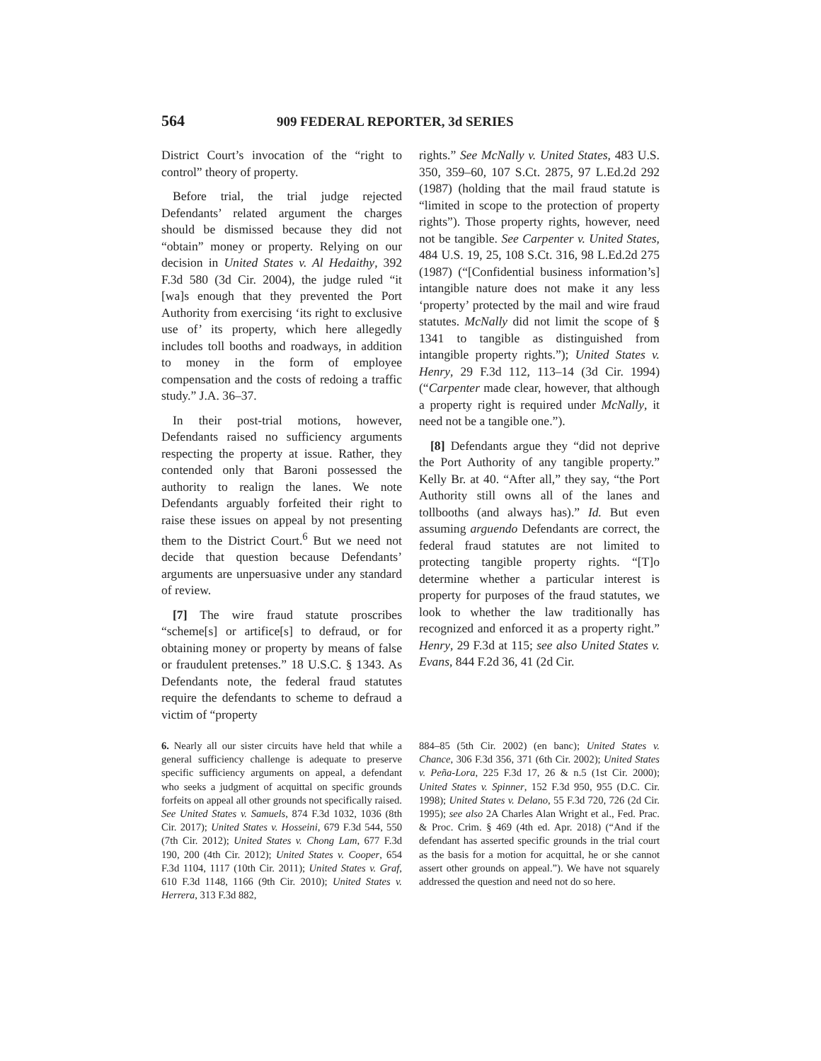564 909 FEDERAL REPORTER, 3d SERIES
District Court’s invocation of the “right to control” theory of property.
Before trial, the trial judge rejected Defendants’ related argument the charges should be dismissed because they did not “obtain” money or property. Relying on our decision in United States v. Al Hedaithy, 392 F.3d 580 (3d Cir. 2004), the judge ruled “it [wa]s enough that they prevented the Port Authority from exercising ‘its right to exclusive use of’ its property, which here allegedly includes toll booths and roadways, in addition to money in the form of employee compensation and the costs of redoing a traffic study.” J.A. 36–37.
In their post-trial motions, however, Defendants raised no sufficiency arguments respecting the property at issue. Rather, they contended only that Baroni possessed the authority to realign the lanes. We note Defendants arguably forfeited their right to raise these issues on appeal by not presenting them to the District Court.<sup>6</sup> But we need not decide that question because Defendants’ arguments are unpersuasive under any standard of review.
[7] The wire fraud statute proscribes “scheme[s] or artifice[s] to defraud, or for obtaining money or property by means of false or fraudulent pretenses.” 18 U.S.C. § 1343. As Defendants note, the federal fraud statutes require the defendants to scheme to defraud a victim of “property
rights.” See McNally v. United States, 483 U.S. 350, 359–60, 107 S.Ct. 2875, 97 L.Ed.2d 292 (1987) (holding that the mail fraud statute is “limited in scope to the protection of property rights”). Those property rights, however, need not be tangible. See Carpenter v. United States, 484 U.S. 19, 25, 108 S.Ct. 316, 98 L.Ed.2d 275 (1987) (“[Confidential business information’s] intangible nature does not make it any less ‘property’ protected by the mail and wire fraud statutes. McNally did not limit the scope of § 1341 to tangible as distinguished from intangible property rights.”); United States v. Henry, 29 F.3d 112, 113–14 (3d Cir. 1994) (“Carpenter made clear, however, that although a property right is required under McNally, it need not be a tangible one.”).
[8] Defendants argue they “did not deprive the Port Authority of any tangible property.” Kelly Br. at 40. “After all,” they say, “the Port Authority still owns all of the lanes and tollbooths (and always has).” Id. But even assuming arguendo Defendants are correct, the federal fraud statutes are not limited to protecting tangible property rights. “[T]o determine whether a particular interest is property for purposes of the fraud statutes, we look to whether the law traditionally has recognized and enforced it as a property right.” Henry, 29 F.3d at 115; see also United States v. Evans, 844 F.2d 36, 41 (2d Cir.
6. Nearly all our sister circuits have held that while a general sufficiency challenge is adequate to preserve specific sufficiency arguments on appeal, a defendant who seeks a judgment of acquittal on specific grounds forfeits on appeal all other grounds not specifically raised. See United States v. Samuels, 874 F.3d 1032, 1036 (8th Cir. 2017); United States v. Hosseini, 679 F.3d 544, 550 (7th Cir. 2012); United States v. Chong Lam, 677 F.3d 190, 200 (4th Cir. 2012); United States v. Cooper, 654 F.3d 1104, 1117 (10th Cir. 2011); United States v. Graf, 610 F.3d 1148, 1166 (9th Cir. 2010); United States v. Herrera, 313 F.3d 882,
884–85 (5th Cir. 2002) (en banc); United States v. Chance, 306 F.3d 356, 371 (6th Cir. 2002); United States v. Peña-Lora, 225 F.3d 17, 26 & n.5 (1st Cir. 2000); United States v. Spinner, 152 F.3d 950, 955 (D.C. Cir. 1998); United States v. Delano, 55 F.3d 720, 726 (2d Cir. 1995); see also 2A Charles Alan Wright et al., Fed. Prac. & Proc. Crim. § 469 (4th ed. Apr. 2018) (“And if the defendant has asserted specific grounds in the trial court as the basis for a motion for acquittal, he or she cannot assert other grounds on appeal.”). We have not squarely addressed the question and need not do so here.